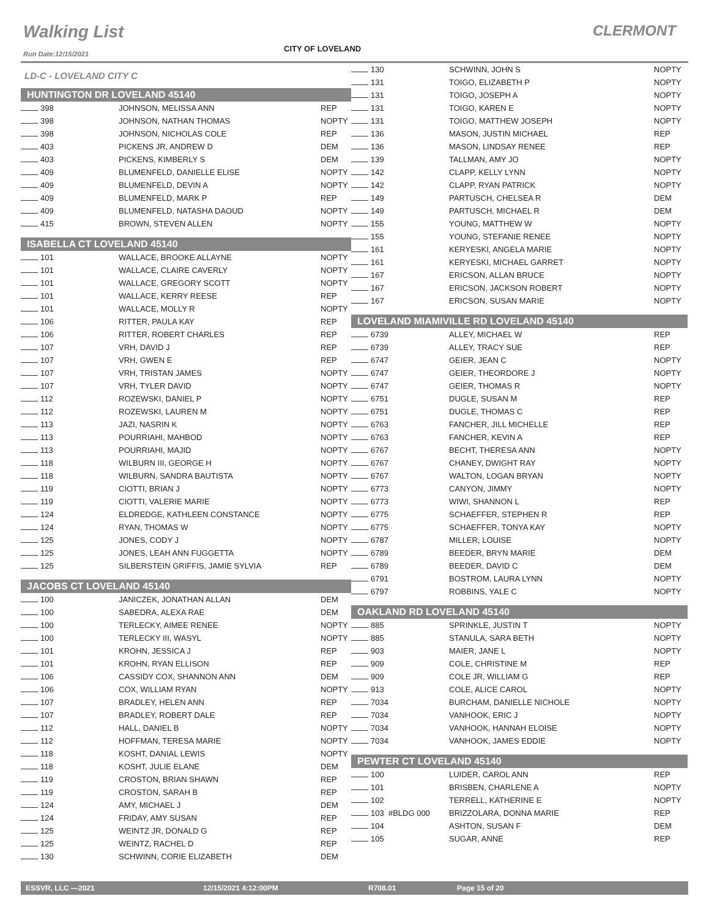Walking List CLERMONT
CITY OF LOVELAND
Run Date:12/15/2021
LD-C - LOVELAND CITY C
HUNTINGTON DR LOVELAND 45140
| 398 | JOHNSON, MELISSA ANN | REP |
| 398 | JOHNSON, NATHAN THOMAS | NOPTY |
| 398 | JOHNSON, NICHOLAS COLE | REP |
| 403 | PICKENS JR, ANDREW D | DEM |
| 403 | PICKENS, KIMBERLY S | DEM |
| 409 | BLUMENFELD, DANIELLE ELISE | NOPTY |
| 409 | BLUMENFELD, DEVIN A | NOPTY |
| 409 | BLUMENFELD, MARK P | REP |
| 409 | BLUMENFELD, NATASHA DAOUD | NOPTY |
| 415 | BROWN, STEVEN ALLEN | NOPTY |
ISABELLA CT LOVELAND 45140
| 101 | WALLACE, BROOKE ALLAYNE | NOPTY |
| 101 | WALLACE, CLAIRE CAVERLY | NOPTY |
| 101 | WALLACE, GREGORY SCOTT | NOPTY |
| 101 | WALLACE, KERRY REESE | REP |
| 101 | WALLACE, MOLLY R | NOPTY |
| 106 | RITTER, PAULA KAY | REP |
| 106 | RITTER, ROBERT CHARLES | REP |
| 107 | VRH, DAVID J | REP |
| 107 | VRH, GWEN E | REP |
| 107 | VRH, TRISTAN JAMES | NOPTY |
| 107 | VRH, TYLER DAVID | NOPTY |
| 112 | ROZEWSKI, DANIEL P | NOPTY |
| 112 | ROZEWSKI, LAUREN M | NOPTY |
| 113 | JAZI, NASRIN K | NOPTY |
| 113 | POURRIAHI, MAHBOD | NOPTY |
| 113 | POURRIAHI, MAJID | NOPTY |
| 118 | WILBURN III, GEORGE H | NOPTY |
| 118 | WILBURN, SANDRA BAUTISTA | NOPTY |
| 119 | CIOTTI, BRIAN J | NOPTY |
| 119 | CIOTTI, VALERIE MARIE | NOPTY |
| 124 | ELDREDGE, KATHLEEN CONSTANCE | NOPTY |
| 124 | RYAN, THOMAS W | NOPTY |
| 125 | JONES, CODY J | NOPTY |
| 125 | JONES, LEAH ANN FUGGETTA | NOPTY |
| 125 | SILBERSTEIN GRIFFIS, JAMIE SYLVIA | REP |
JACOBS CT LOVELAND 45140
| 100 | JANICZEK, JONATHAN ALLAN | DEM |
| 100 | SABEDRA, ALEXA RAE | DEM |
| 100 | TERLECKY, AIMEE RENEE | NOPTY |
| 100 | TERLECKY III, WASYL | NOPTY |
| 101 | KROHN, JESSICA J | REP |
| 101 | KROHN, RYAN ELLISON | REP |
| 106 | CASSIDY COX, SHANNON ANN | DEM |
| 106 | COX, WILLIAM RYAN | NOPTY |
| 107 | BRADLEY, HELEN ANN | REP |
| 107 | BRADLEY, ROBERT DALE | REP |
| 112 | HALL, DANIEL B | NOPTY |
| 112 | HOFFMAN, TERESA MARIE | NOPTY |
| 118 | KOSHT, DANIAL LEWIS | NOPTY |
| 118 | KOSHT, JULIE ELANE | DEM |
| 119 | CROSTON, BRIAN SHAWN | REP |
| 119 | CROSTON, SARAH B | REP |
| 124 | AMY, MICHAEL J | DEM |
| 124 | FRIDAY, AMY SUSAN | REP |
| 125 | WEINTZ JR, DONALD G | REP |
| 125 | WEINTZ, RACHEL D | REP |
| 130 | SCHWINN, CORIE ELIZABETH | DEM |
| 130 | SCHWINN, JOHN S | NOPTY |
| 131 | TOIGO, ELIZABETH P | NOPTY |
| 131 | TOIGO, JOSEPH A | NOPTY |
| 131 | TOIGO, KAREN E | NOPTY |
| 131 | TOIGO, MATTHEW JOSEPH | NOPTY |
| 136 | MASON, JUSTIN MICHAEL | REP |
| 136 | MASON, LINDSAY RENEE | REP |
| 139 | TALLMAN, AMY JO | NOPTY |
| 142 | CLAPP, KELLY LYNN | NOPTY |
| 142 | CLAPP, RYAN PATRICK | NOPTY |
| 149 | PARTUSCH, CHELSEA R | DEM |
| 149 | PARTUSCH, MICHAEL R | DEM |
| 155 | YOUNG, MATTHEW W | NOPTY |
| 155 | YOUNG, STEFANIE RENEE | NOPTY |
| 161 | KERYESKI, ANGELA MARIE | NOPTY |
| 161 | KERYESKI, MICHAEL GARRET | NOPTY |
| 167 | ERICSON, ALLAN BRUCE | NOPTY |
| 167 | ERICSON, JACKSON ROBERT | NOPTY |
| 167 | ERICSON, SUSAN MARIE | NOPTY |
LOVELAND MIAMIVILLE RD LOVELAND 45140
| 6739 | ALLEY, MICHAEL W | REP |
| 6739 | ALLEY, TRACY SUE | REP |
| 6747 | GEIER, JEAN C | NOPTY |
| 6747 | GEIER, THEORDORE J | NOPTY |
| 6747 | GEIER, THOMAS R | NOPTY |
| 6751 | DUGLE, SUSAN M | REP |
| 6751 | DUGLE, THOMAS C | REP |
| 6763 | FANCHER, JILL MICHELLE | REP |
| 6763 | FANCHER, KEVIN A | REP |
| 6767 | BECHT, THERESA ANN | NOPTY |
| 6767 | CHANEY, DWIGHT RAY | NOPTY |
| 6767 | WALTON, LOGAN BRYAN | NOPTY |
| 6773 | CANYON, JIMMY | NOPTY |
| 6773 | WIWI, SHANNON L | REP |
| 6775 | SCHAEFFER, STEPHEN R | REP |
| 6775 | SCHAEFFER, TONYA KAY | NOPTY |
| 6787 | MILLER, LOUISE | NOPTY |
| 6789 | BEEDER, BRYN MARIE | DEM |
| 6789 | BEEDER, DAVID C | DEM |
| 6791 | BOSTROM, LAURA LYNN | NOPTY |
| 6797 | ROBBINS, YALE C | NOPTY |
OAKLAND RD LOVELAND 45140
| 885 | SPRINKLE, JUSTIN T | NOPTY |
| 885 | STANULA, SARA BETH | NOPTY |
| 903 | MAIER, JANE L | NOPTY |
| 909 | COLE, CHRISTINE M | REP |
| 909 | COLE JR, WILLIAM G | REP |
| 913 | COLE, ALICE CAROL | NOPTY |
| 7034 | BURCHAM, DANIELLE NICHOLE | NOPTY |
| 7034 | VANHOOK, ERIC J | NOPTY |
| 7034 | VANHOOK, HANNAH ELOISE | NOPTY |
| 7034 | VANHOOK, JAMES EDDIE | NOPTY |
PEWTER CT LOVELAND 45140
| 100 | LUIDER, CAROL ANN | REP |
| 101 | BRISBEN, CHARLENE A | NOPTY |
| 102 | TERRELL, KATHERINE E | NOPTY |
| 103 #BLDG 000 | BRIZZOLARA, DONNA MARIE | REP |
| 104 | ASHTON, SUSAN F | DEM |
| 105 | SUGAR, ANNE | REP |
ESSVR, LLC —2021 12/15/2021 4:12:00PM R708.01 Page 15 of 20